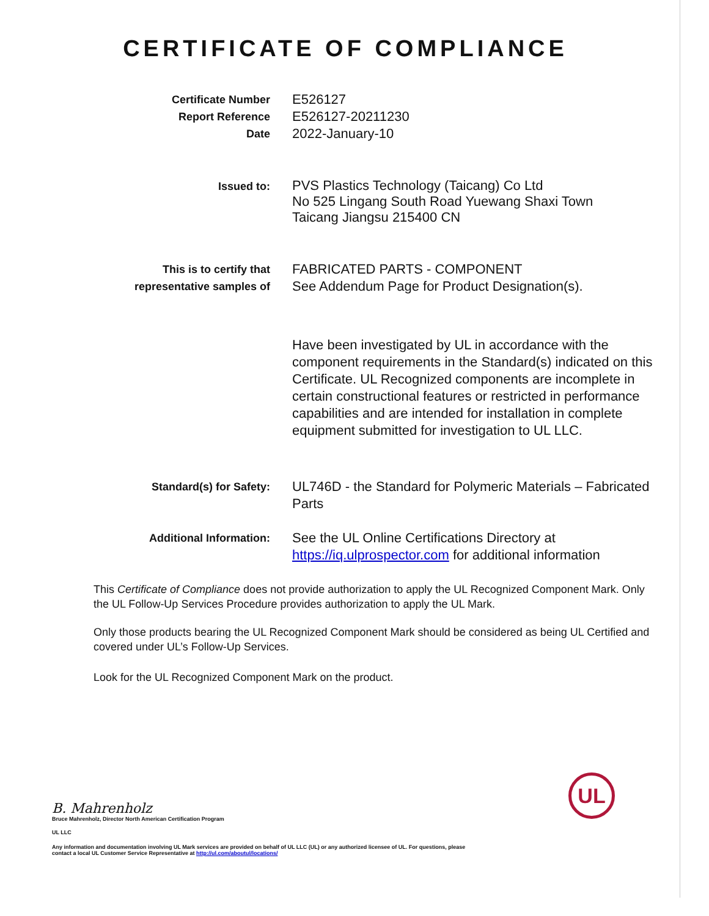CERTIFICATE OF COMPLIANCE
Certificate Number
Report Reference
Date
E526127
E526127-20211230
2022-January-10
Issued to:
PVS Plastics Technology (Taicang) Co Ltd
No 525 Lingang South Road Yuewang Shaxi Town
Taicang Jiangsu 215400 CN
This is to certify that
representative samples of
FABRICATED PARTS - COMPONENT
See Addendum Page for Product Designation(s).
Have been investigated by UL in accordance with the component requirements in the Standard(s) indicated on this Certificate. UL Recognized components are incomplete in certain constructional features or restricted in performance capabilities and are intended for installation in complete equipment submitted for investigation to UL LLC.
Standard(s) for Safety:
UL746D - the Standard for Polymeric Materials – Fabricated Parts
Additional Information:
See the UL Online Certifications Directory at https://iq.ulprospector.com for additional information
This Certificate of Compliance does not provide authorization to apply the UL Recognized Component Mark. Only the UL Follow-Up Services Procedure provides authorization to apply the UL Mark.
Only those products bearing the UL Recognized Component Mark should be considered as being UL Certified and covered under UL’s Follow-Up Services.
Look for the UL Recognized Component Mark on the product.
UL
B. Mahrenholz
Bruce Mahrenholz, Director North American Certification Program
UL LLC
Any information and documentation involving UL Mark services are provided on behalf of UL LLC (UL) or any authorized licensee of UL. For questions, please
contact a local UL Customer Service Representative at http://ul.com/aboutul/locations/